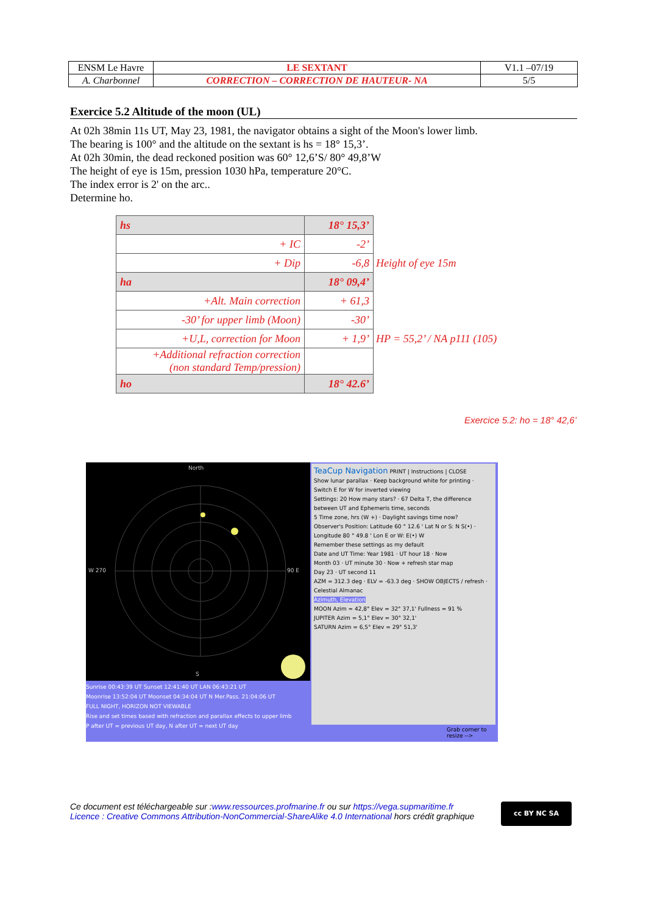| ENSM Le Havre | LE SEXTANT | V1.1 –07/19 |
| A. Charbonnel | CORRECTION – CORRECTION DE HAUTEUR- NA | 5/5 |
Exercice 5.2 Altitude of the moon (UL)
At 02h 38min 11s UT, May 23, 1981, the navigator obtains a sight of the Moon's lower limb.
The bearing is 100° and the altitude on the sextant is hs = 18° 15,3’.
At 02h 30min, the dead reckoned position was 60° 12,6’S/ 80° 49,8’W
The height of eye is 15m, pression 1030 hPa, temperature 20°C.
The index error is 2' on the arc..
Determine ho.
| hs | 18° 15,3’ | |
| + IC | -2’ | |
| + Dip | -6,8 | Height of eye 15m |
| ha | 18° 09,4’ | |
| +Alt. Main correction | + 61,3 | |
| -30’ for upper limb (Moon) | -30’ | |
| +U,L, correction for Moon | + 1,9’ | HP = 55,2’ / NA p111 (105) |
| +Additional refraction correction (non standard Temp/pression) | | |
| ho | 18° 42.6’ | |
Exercice 5.2: ho = 18° 42,6’
North
W 270 90 E
S
Sunrise 00:43:39 UT Sunset 12:41:40 UT LAN 06:43:21 UT
Moonrise 13:52:04 UT Moonset 04:34:04 UT N Mer.Pass. 21:04:06 UT
FULL NIGHT, HORIZON NOT VIEWABLE
Rise and set times based with refraction and parallax effects to upper limb
P after UT = previous UT day, N after UT = next UT day
TeaCup Navigation PRINT | Instructions | CLOSE
Show lunar parallax · Keep background white for printing · Switch E for W for inverted viewing
Settings: 20 How many stars? · 67 Delta T, the difference between UT and Ephemeris time, seconds
5 Time zone, hrs (W +) · Daylight savings time now?
Observer's Position: Latitude 60 ° 12.6 ' Lat N or S: N S(•) · Longitude 80 ° 49.8 ' Lon E or W: E(•) W
Remember these settings as my default
Date and UT Time: Year 1981 · UT hour 18 · Now
Month 03 · UT minute 30 · Now + refresh star map
Day 23 · UT second 11
AZM = 312.3 deg · ELV = -63.3 deg · SHOW OBJECTS / refresh · Celestial Almanac
Azimuth, Elevation
MOON Azim = 42,8° Elev = 32° 37,1' Fullness = 91 %
JUPITER Azim = 5,1° Elev = 30° 32,1'
SATURN Azim = 6,5° Elev = 29° 51,3'
Grab corner to
resize -->
Ce document est téléchargeable sur :www.ressources.profmarine.fr ou sur https://vega.supmaritime.fr
Licence : Creative Commons Attribution-NonCommercial-ShareAlike 4.0 International hors crédit graphique
cc BY NC SA